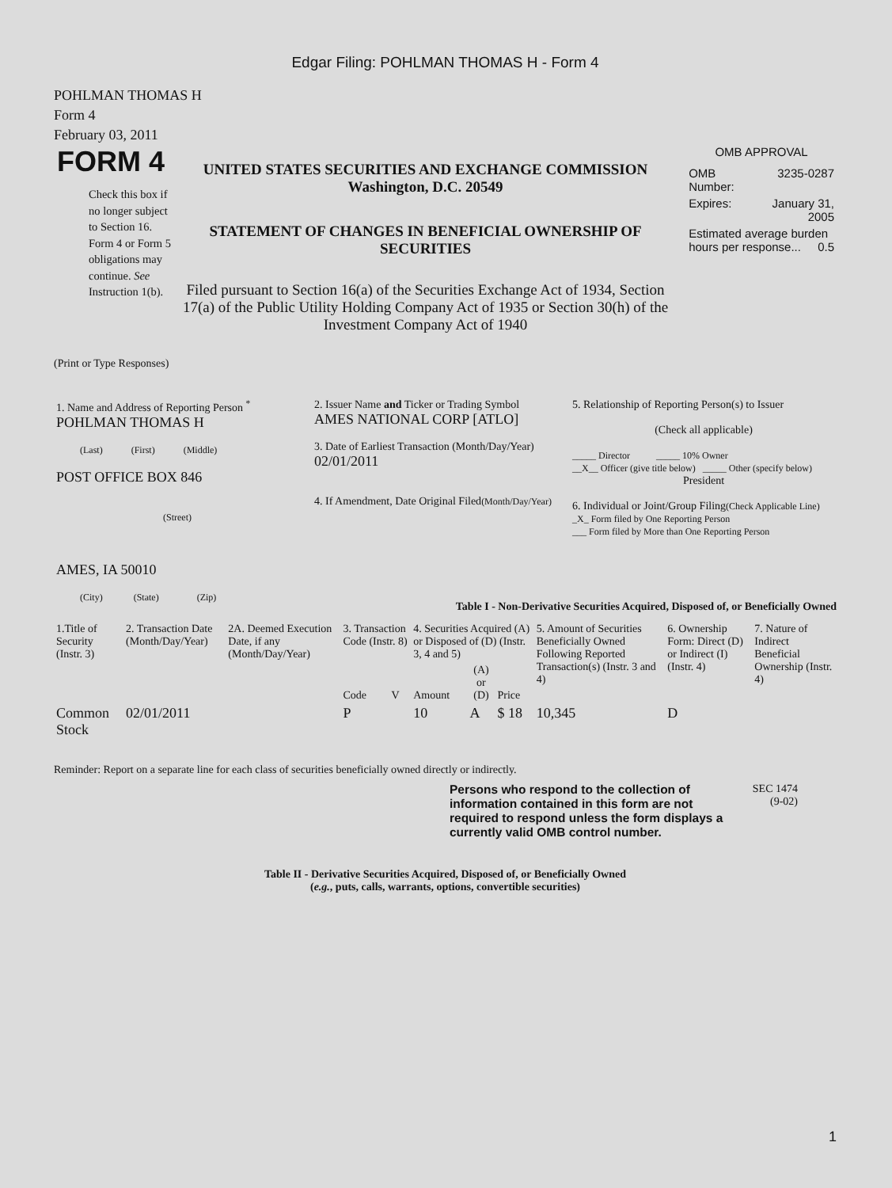Edgar Filing: POHLMAN THOMAS H - Form 4
POHLMAN THOMAS H
Form 4
February 03, 2011
FORM 4
Check this box if no longer subject to Section 16. Form 4 or Form 5 obligations may continue. See Instruction 1(b).
UNITED STATES SECURITIES AND EXCHANGE COMMISSION
Washington, D.C. 20549
STATEMENT OF CHANGES IN BENEFICIAL OWNERSHIP OF SECURITIES
Filed pursuant to Section 16(a) of the Securities Exchange Act of 1934, Section 17(a) of the Public Utility Holding Company Act of 1935 or Section 30(h) of the Investment Company Act of 1940
OMB APPROVAL
| OMB Number: | 3235-0287 |
| Expires: | January 31, 2005 |
| Estimated average burden hours per response... 0.5 | |
(Print or Type Responses)
| 1. Name and Address of Reporting Person <sup>*</sup> POHLMAN THOMAS H (Last) (First) (Middle) POST OFFICE BOX 846 (Street) AMES, IA 50010 (City) (State) (Zip) | 2. Issuer Name and Ticker or Trading Symbol AMES NATIONAL CORP [ATLO] 3. Date of Earliest Transaction (Month/Day/Year) 02/01/2011 4. If Amendment, Date Original Filed (Month/Day/Year) | 5. Relationship of Reporting Person(s) to Issuer (Check all applicable) _____ Director _____ 10% Owner __X__ Officer (give title below) _____ Other (specify below) President 6. Individual or Joint/Group Filing (Check Applicable Line) _X_ Form filed by One Reporting Person ___ Form filed by More than One Reporting Person |
Table I - Non-Derivative Securities Acquired, Disposed of, or Beneficially Owned
| 1.Title of Security (Instr. 3) | 2. Transaction Date (Month/Day/Year) | 2A. Deemed Execution Date, if any (Month/Day/Year) | 3. Transaction Code (Instr. 8) | | 4. Securities Acquired (A) or Disposed of (D) (Instr. 3, 4 and 5) | | | 5. Amount of Securities Beneficially Owned Following Reported Transaction(s) (Instr. 3 and 4) | 6. Ownership Form: Direct (D) or Indirect (I) (Instr. 4) | 7. Nature of Indirect Beneficial Ownership (Instr. 4) |
| --- | --- | --- | --- | --- | --- | --- | --- | --- | --- | --- |
| | | | Code | V | Amount | (A) or (D) | Price | | | |
| Common Stock | 02/01/2011 | | P | | 10 | A | $ 18 | 10,345 | D | |
Reminder: Report on a separate line for each class of securities beneficially owned directly or indirectly.
Persons who respond to the collection of information contained in this form are not required to respond unless the form displays a currently valid OMB control number.
SEC 1474
(9-02)
Table II - Derivative Securities Acquired, Disposed of, or Beneficially Owned
(e.g., puts, calls, warrants, options, convertible securities)
1